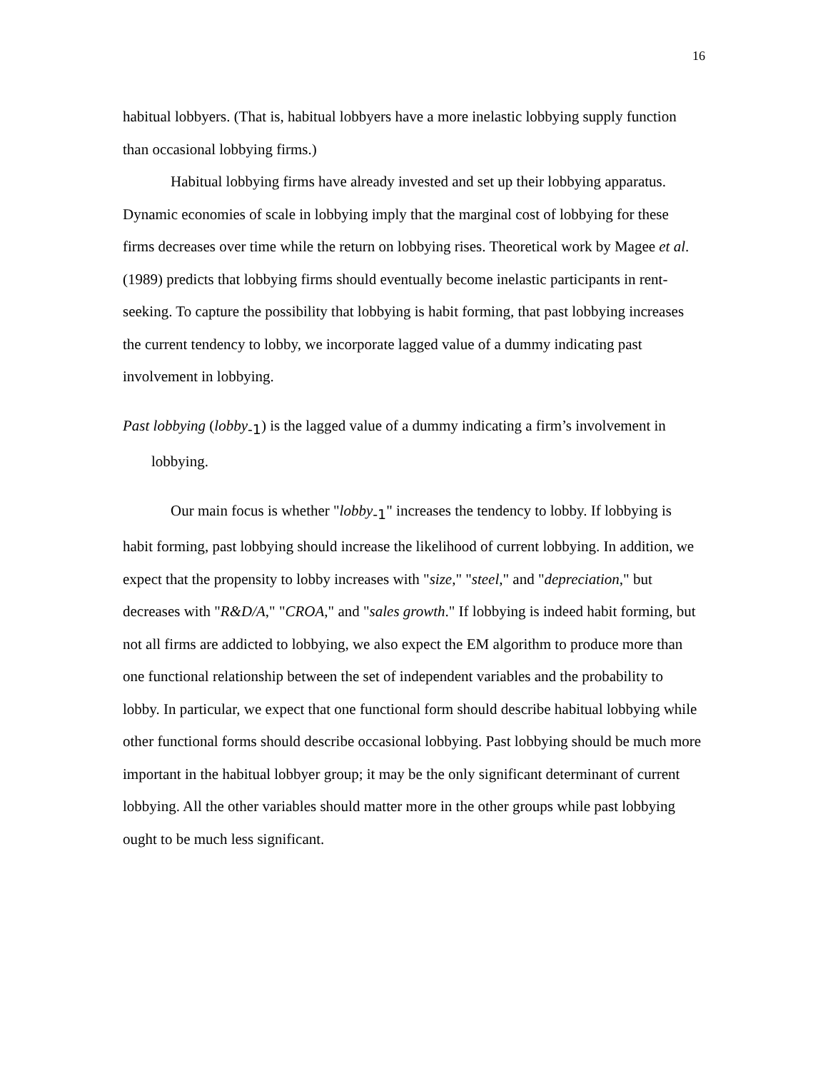16
habitual lobbyers. (That is, habitual lobbyers have a more inelastic lobbying supply function than occasional lobbying firms.)
Habitual lobbying firms have already invested and set up their lobbying apparatus. Dynamic economies of scale in lobbying imply that the marginal cost of lobbying for these firms decreases over time while the return on lobbying rises. Theoretical work by Magee et al. (1989) predicts that lobbying firms should eventually become inelastic participants in rent-seeking. To capture the possibility that lobbying is habit forming, that past lobbying increases the current tendency to lobby, we incorporate lagged value of a dummy indicating past involvement in lobbying.
Past lobbying (lobby<sub>-1</sub>) is the lagged value of a dummy indicating a firm’s involvement in lobbying.
Our main focus is whether "lobby<sub>-1</sub>" increases the tendency to lobby. If lobbying is habit forming, past lobbying should increase the likelihood of current lobbying. In addition, we expect that the propensity to lobby increases with "size," "steel," and "depreciation," but decreases with "R&D/A," "CROA," and "sales growth." If lobbying is indeed habit forming, but not all firms are addicted to lobbying, we also expect the EM algorithm to produce more than one functional relationship between the set of independent variables and the probability to lobby. In particular, we expect that one functional form should describe habitual lobbying while other functional forms should describe occasional lobbying. Past lobbying should be much more important in the habitual lobbyer group; it may be the only significant determinant of current lobbying. All the other variables should matter more in the other groups while past lobbying ought to be much less significant.